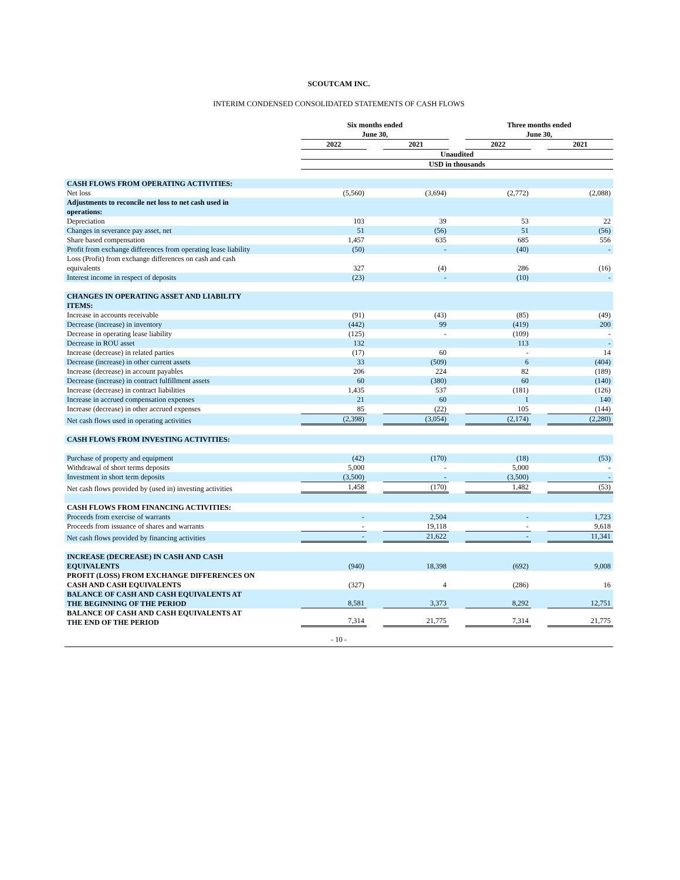SCOUTCAM INC.
INTERIM CONDENSED CONSOLIDATED STATEMENTS OF CASH FLOWS
| | Six months ended June 30, | | | | Three months ended June 30, | | |
| | 2022 | | 2021 | | 2022 | | 2021 |
| | Unaudited | | | | | | |
| | USD in thousands | | | | | | |
| CASH FLOWS FROM OPERATING ACTIVITIES: | | | | | | | |
| Net loss | (5,560) | | (3,694) | | (2,772) | | (2,088) |
| Adjustments to reconcile net loss to net cash used in operations: | | | | | | | |
| Depreciation | 103 | | 39 | | 53 | | 22 |
| Changes in severance pay asset, net | 51 | | (56) | | 51 | | (56) |
| Share based compensation | 1,457 | | 635 | | 685 | | 556 |
| Profit from exchange differences from operating lease liability | (50) | | - | | (40) | | - |
| Loss (Profit) from exchange differences on cash and cash equivalents | 327 | | (4) | | 286 | | (16) |
| Interest income in respect of deposits | (23) | | - | | (10) | | - |
| CHANGES IN OPERATING ASSET AND LIABILITY ITEMS: | | | | | | | |
| Increase in accounts receivable | (91) | | (43) | | (85) | | (49) |
| Decrease (increase) in inventory | (442) | | 99 | | (419) | | 200 |
| Decrease in operating lease liability | (125) | | - | | (109) | | - |
| Decrease in ROU asset | 132 | | | | 113 | | - |
| Increase (decrease) in related parties | (17) | | 60 | | - | | 14 |
| Decrease (increase) in other current assets | 33 | | (509) | | 6 | | (404) |
| Increase (decrease) in account payables | 206 | | 224 | | 82 | | (189) |
| Decrease (increase) in contract fulfillment assets | 60 | | (380) | | 60 | | (140) |
| Increase (decrease) in contract liabilities | 1,435 | | 537 | | (181) | | (126) |
| Increase in accrued compensation expenses | 21 | | 60 | | 1 | | 140 |
| Increase (decrease) in other accrued expenses | 85 | | (22) | | 105 | | (144) |
| Net cash flows used in operating activities | (2,398) | | (3,054) | | (2,174) | | (2,280) |
| CASH FLOWS FROM INVESTING ACTIVITIES: | | | | | | | |
| Purchase of property and equipment | (42) | | (170) | | (18) | | (53) |
| Withdrawal of short terms deposits | 5,000 | | - | | 5,000 | | - |
| Investment in short term deposits | (3,500) | | - | | (3,500) | | - |
| Net cash flows provided by (used in) investing activities | 1,458 | | (170) | | 1,482 | | (53) |
| CASH FLOWS FROM FINANCING ACTIVITIES: | | | | | | | |
| Proceeds from exercise of warrants | - | | 2,504 | | - | | 1,723 |
| Proceeds from issuance of shares and warrants | - | | 19,118 | | - | | 9,618 |
| Net cash flows provided by financing activities | - | | 21,622 | | - | | 11,341 |
| INCREASE (DECREASE) IN CASH AND CASH EQUIVALENTS | (940) | | 18,398 | | (692) | | 9,008 |
| PROFIT (LOSS) FROM EXCHANGE DIFFERENCES ON CASH AND CASH EQUIVALENTS | (327) | | 4 | | (286) | | 16 |
| BALANCE OF CASH AND CASH EQUIVALENTS AT THE BEGINNING OF THE PERIOD | 8,581 | | 3,373 | | 8,292 | | 12,751 |
| BALANCE OF CASH AND CASH EQUIVALENTS AT THE END OF THE PERIOD | 7,314 | | 21,775 | | 7,314 | | 21,775 |
- 10 -